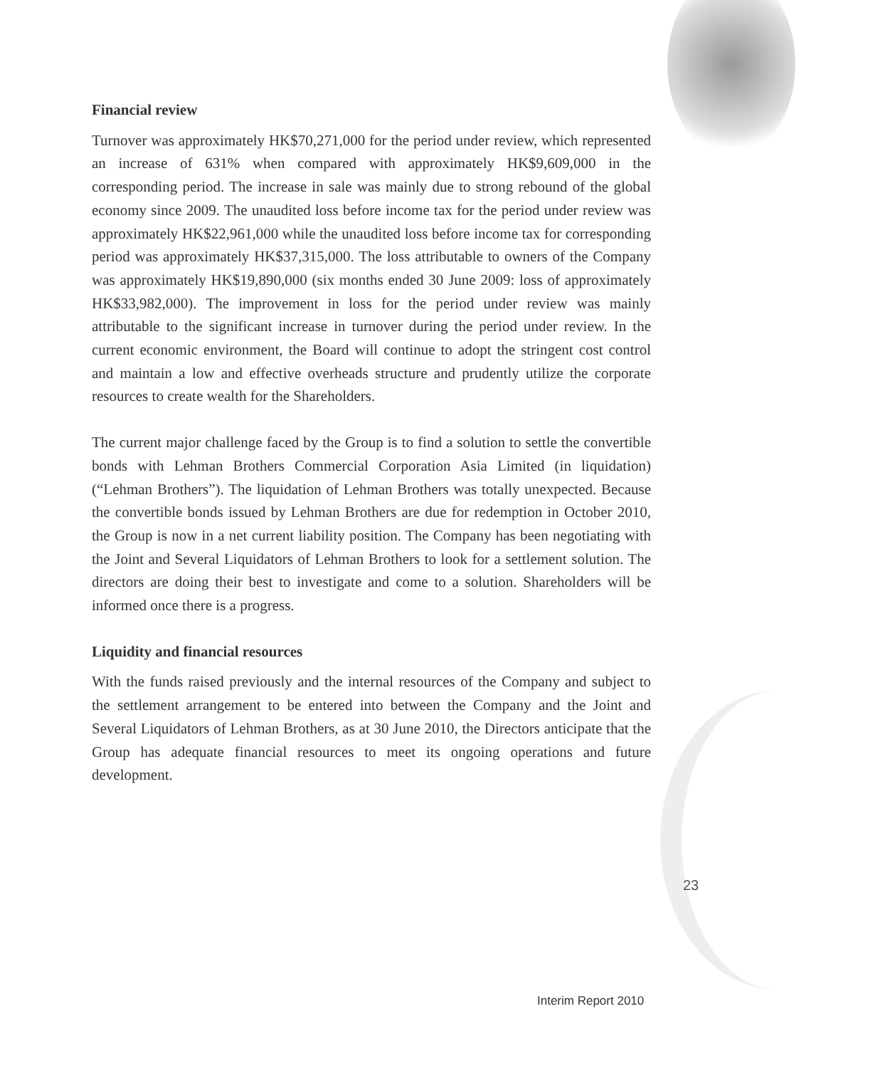Financial review
Turnover was approximately HK$70,271,000 for the period under review, which represented an increase of 631% when compared with approximately HK$9,609,000 in the corresponding period. The increase in sale was mainly due to strong rebound of the global economy since 2009. The unaudited loss before income tax for the period under review was approximately HK$22,961,000 while the unaudited loss before income tax for corresponding period was approximately HK$37,315,000. The loss attributable to owners of the Company was approximately HK$19,890,000 (six months ended 30 June 2009: loss of approximately HK$33,982,000). The improvement in loss for the period under review was mainly attributable to the significant increase in turnover during the period under review. In the current economic environment, the Board will continue to adopt the stringent cost control and maintain a low and effective overheads structure and prudently utilize the corporate resources to create wealth for the Shareholders.
The current major challenge faced by the Group is to find a solution to settle the convertible bonds with Lehman Brothers Commercial Corporation Asia Limited (in liquidation) (“Lehman Brothers”). The liquidation of Lehman Brothers was totally unexpected. Because the convertible bonds issued by Lehman Brothers are due for redemption in October 2010, the Group is now in a net current liability position. The Company has been negotiating with the Joint and Several Liquidators of Lehman Brothers to look for a settlement solution. The directors are doing their best to investigate and come to a solution. Shareholders will be informed once there is a progress.
Liquidity and financial resources
With the funds raised previously and the internal resources of the Company and subject to the settlement arrangement to be entered into between the Company and the Joint and Several Liquidators of Lehman Brothers, as at 30 June 2010, the Directors anticipate that the Group has adequate financial resources to meet its ongoing operations and future development.
23
Interim Report 2010